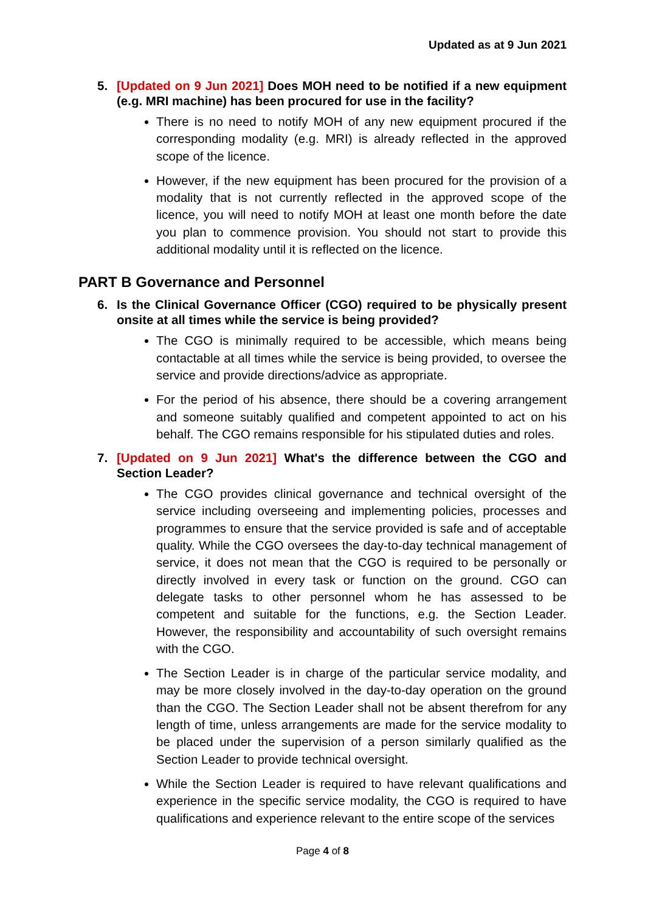Updated as at 9 Jun 2021
5. [Updated on 9 Jun 2021] Does MOH need to be notified if a new equipment (e.g. MRI machine) has been procured for use in the facility?
There is no need to notify MOH of any new equipment procured if the corresponding modality (e.g. MRI) is already reflected in the approved scope of the licence.
However, if the new equipment has been procured for the provision of a modality that is not currently reflected in the approved scope of the licence, you will need to notify MOH at least one month before the date you plan to commence provision. You should not start to provide this additional modality until it is reflected on the licence.
PART B Governance and Personnel
6. Is the Clinical Governance Officer (CGO) required to be physically present onsite at all times while the service is being provided?
The CGO is minimally required to be accessible, which means being contactable at all times while the service is being provided, to oversee the service and provide directions/advice as appropriate.
For the period of his absence, there should be a covering arrangement and someone suitably qualified and competent appointed to act on his behalf. The CGO remains responsible for his stipulated duties and roles.
7. [Updated on 9 Jun 2021] What's the difference between the CGO and Section Leader?
The CGO provides clinical governance and technical oversight of the service including overseeing and implementing policies, processes and programmes to ensure that the service provided is safe and of acceptable quality. While the CGO oversees the day-to-day technical management of service, it does not mean that the CGO is required to be personally or directly involved in every task or function on the ground. CGO can delegate tasks to other personnel whom he has assessed to be competent and suitable for the functions, e.g. the Section Leader. However, the responsibility and accountability of such oversight remains with the CGO.
The Section Leader is in charge of the particular service modality, and may be more closely involved in the day-to-day operation on the ground than the CGO. The Section Leader shall not be absent therefrom for any length of time, unless arrangements are made for the service modality to be placed under the supervision of a person similarly qualified as the Section Leader to provide technical oversight.
While the Section Leader is required to have relevant qualifications and experience in the specific service modality, the CGO is required to have qualifications and experience relevant to the entire scope of the services
Page 4 of 8